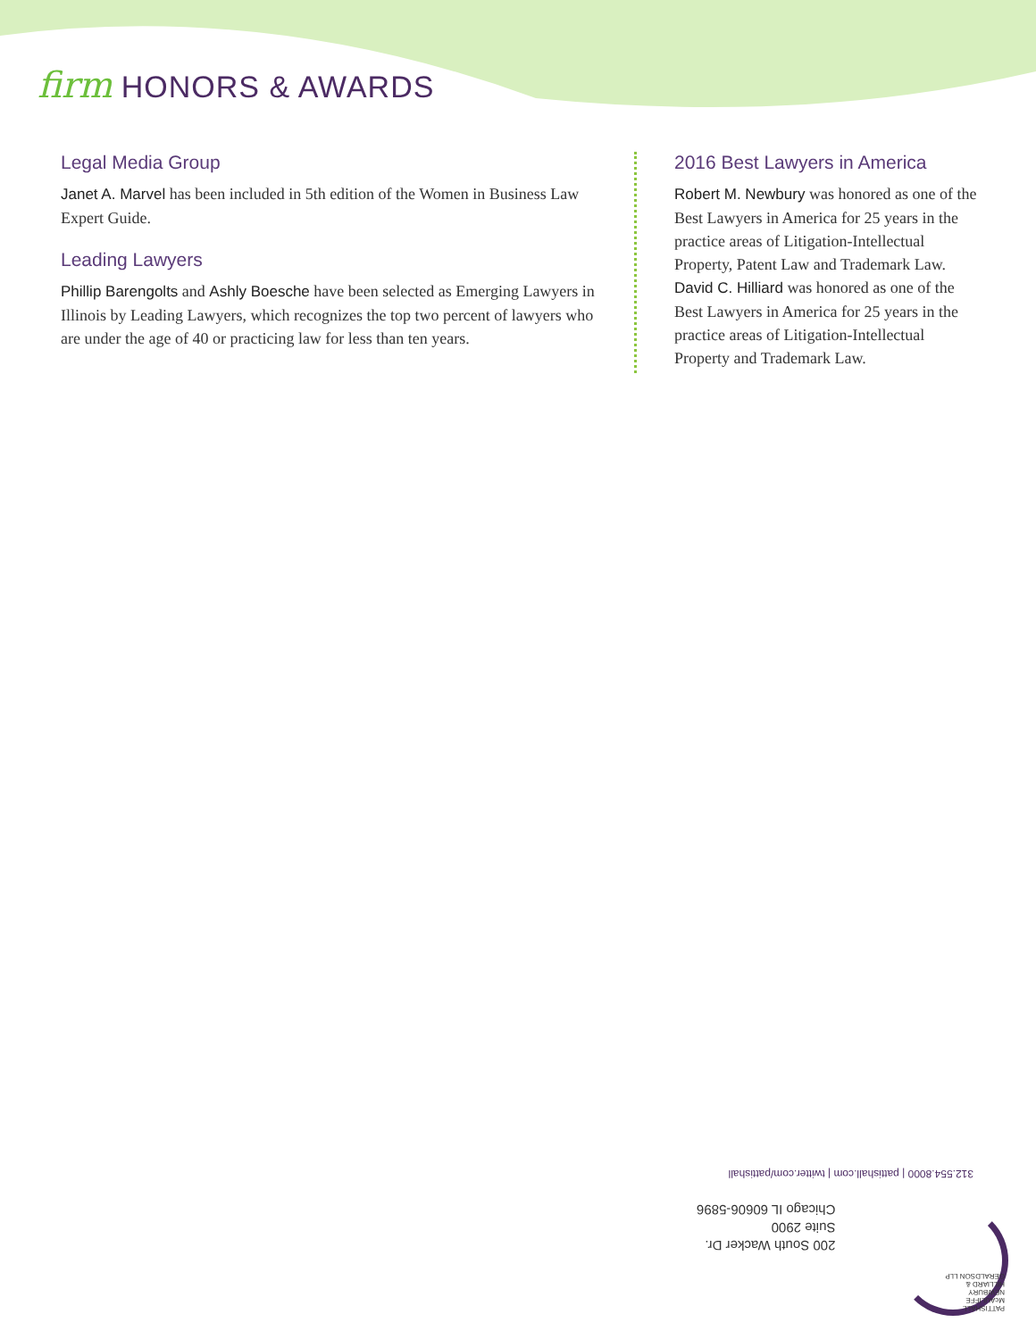firm HONORS & AWARDS
Legal Media Group
Janet A. Marvel has been included in 5th edition of the Women in Business Law Expert Guide.
Leading Lawyers
Phillip Barengolts and Ashly Boesche have been selected as Emerging Lawyers in Illinois by Leading Lawyers, which recognizes the top two percent of lawyers who are under the age of 40 or practicing law for less than ten years.
2016 Best Lawyers in America
Robert M. Newbury was honored as one of the Best Lawyers in America for 25 years in the practice areas of Litigation-Intellectual Property, Patent Law and Trademark Law. David C. Hilliard was honored as one of the Best Lawyers in America for 25 years in the practice areas of Litigation-Intellectual Property and Trademark Law.
312.554.8000 | pattishall.com | twitter.com/pattishall
200 South Wacker Dr.
Suite 2900
Chicago IL 60606-5896
PATTISHALL
McAULIFFE
NEWBURY
HILLIARD &
GERALDSON LLP